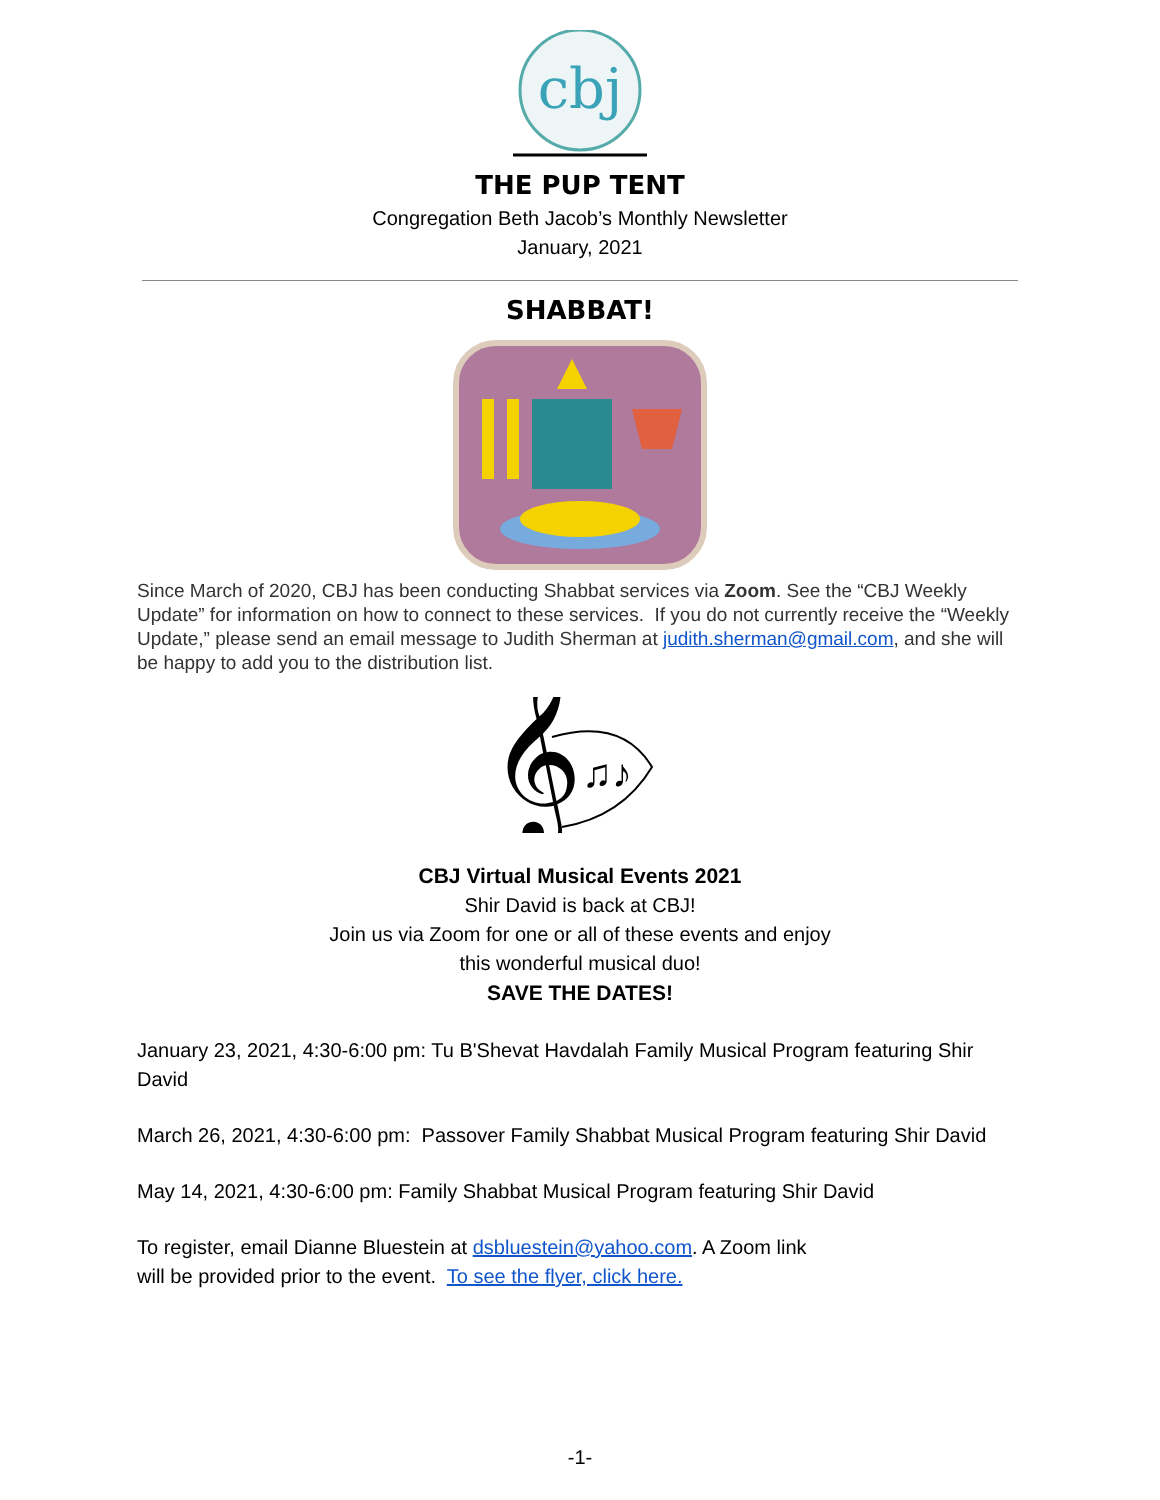cbj
THE PUP TENT
Congregation Beth Jacob’s Monthly Newsletter
January, 2021
SHABBAT!
Since March of 2020, CBJ has been conducting Shabbat services via Zoom. See the “CBJ Weekly Update” for information on how to connect to these services. If you do not currently receive the “Weekly Update,” please send an email message to Judith Sherman at judith.sherman@gmail.com, and she will be happy to add you to the distribution list.
𝄞
♫♪
CBJ Virtual Musical Events 2021
Shir David is back at CBJ!
Join us via Zoom for one or all of these events and enjoy
this wonderful musical duo!
SAVE THE DATES!
January 23, 2021, 4:30-6:00 pm: Tu B'Shevat Havdalah Family Musical Program featuring Shir David
March 26, 2021, 4:30-6:00 pm: Passover Family Shabbat Musical Program featuring Shir David
May 14, 2021, 4:30-6:00 pm: Family Shabbat Musical Program featuring Shir David
To register, email Dianne Bluestein at dsbluestein@yahoo.com. A Zoom link
will be provided prior to the event. To see the flyer, click here.
-1-